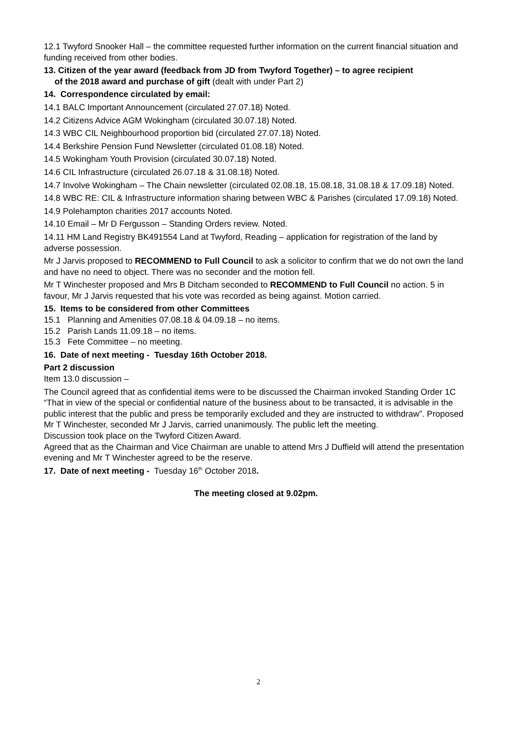12.1 Twyford Snooker Hall – the committee requested further information on the current financial situation and funding received from other bodies.
13. Citizen of the year award (feedback from JD from Twyford Together) – to agree recipient
of the 2018 award and purchase of gift (dealt with under Part 2)
14. Correspondence circulated by email:
14.1 BALC Important Announcement (circulated 27.07.18) Noted.
14.2 Citizens Advice AGM Wokingham (circulated 30.07.18) Noted.
14.3 WBC CIL Neighbourhood proportion bid (circulated 27.07.18) Noted.
14.4 Berkshire Pension Fund Newsletter (circulated 01.08.18) Noted.
14.5 Wokingham Youth Provision (circulated 30.07.18) Noted.
14.6 CIL Infrastructure (circulated 26.07.18 & 31.08.18) Noted.
14.7 Involve Wokingham – The Chain newsletter (circulated 02.08.18, 15.08.18, 31.08.18 & 17.09.18) Noted.
14.8 WBC RE: CIL & Infrastructure information sharing between WBC & Parishes (circulated 17.09.18) Noted.
14.9 Polehampton charities 2017 accounts Noted.
14.10 Email – Mr D Fergusson – Standing Orders review. Noted.
14.11 HM Land Registry BK491554 Land at Twyford, Reading – application for registration of the land by adverse possession.
Mr J Jarvis proposed to RECOMMEND to Full Council to ask a solicitor to confirm that we do not own the land and have no need to object. There was no seconder and the motion fell.
Mr T Winchester proposed and Mrs B Ditcham seconded to RECOMMEND to Full Council no action. 5 in favour, Mr J Jarvis requested that his vote was recorded as being against. Motion carried.
15. Items to be considered from other Committees
15.1 Planning and Amenities 07.08.18 & 04.09.18 – no items.
15.2 Parish Lands 11.09.18 – no items.
15.3 Fete Committee – no meeting.
16. Date of next meeting - Tuesday 16th October 2018.
Part 2 discussion
Item 13.0 discussion –
The Council agreed that as confidential items were to be discussed the Chairman invoked Standing Order 1C “That in view of the special or confidential nature of the business about to be transacted, it is advisable in the public interest that the public and press be temporarily excluded and they are instructed to withdraw”. Proposed Mr T Winchester, seconded Mr J Jarvis, carried unanimously. The public left the meeting.
Discussion took place on the Twyford Citizen Award.
Agreed that as the Chairman and Vice Chairman are unable to attend Mrs J Duffield will attend the presentation evening and Mr T Winchester agreed to be the reserve.
17. Date of next meeting - Tuesday 16<sup>th</sup> October 2018.
The meeting closed at 9.02pm.
2